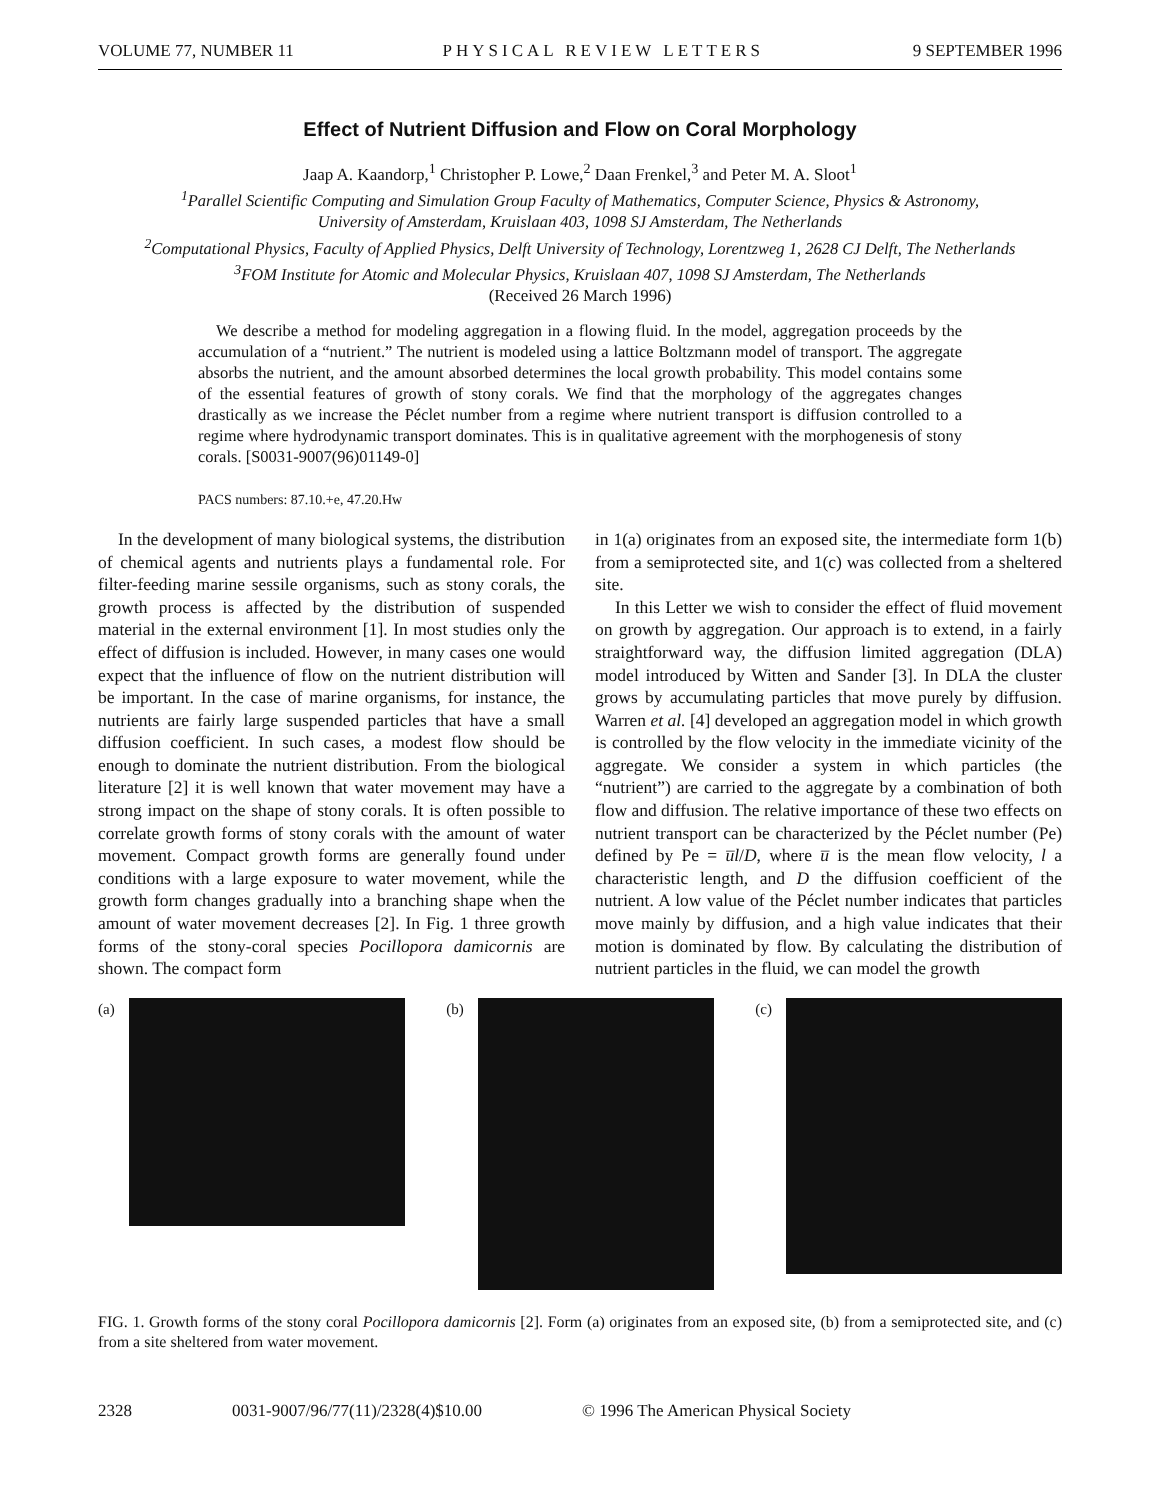VOLUME 77, NUMBER 11 PHYSICAL REVIEW LETTERS 9 SEPTEMBER 1996
Effect of Nutrient Diffusion and Flow on Coral Morphology
Jaap A. Kaandorp,<sup>1</sup> Christopher P. Lowe,<sup>2</sup> Daan Frenkel,<sup>3</sup> and Peter M. A. Sloot<sup>1</sup>
<sup>1</sup> Parallel Scientific Computing and Simulation Group Faculty of Mathematics, Computer Science, Physics & Astronomy,
University of Amsterdam, Kruislaan 403, 1098 SJ Amsterdam, The Netherlands
<sup>2</sup> Computational Physics, Faculty of Applied Physics, Delft University of Technology, Lorentzweg 1, 2628 CJ Delft, The Netherlands
<sup>3</sup> FOM Institute for Atomic and Molecular Physics, Kruislaan 407, 1098 SJ Amsterdam, The Netherlands
(Received 26 March 1996)
We describe a method for modeling aggregation in a flowing fluid. In the model, aggregation proceeds by the accumulation of a “nutrient.” The nutrient is modeled using a lattice Boltzmann model of transport. The aggregate absorbs the nutrient, and the amount absorbed determines the local growth probability. This model contains some of the essential features of growth of stony corals. We find that the morphology of the aggregates changes drastically as we increase the Péclet number from a regime where nutrient transport is diffusion controlled to a regime where hydrodynamic transport dominates. This is in qualitative agreement with the morphogenesis of stony corals. [S0031-9007(96)01149-0]
PACS numbers: 87.10.+e, 47.20.Hw
In the development of many biological systems, the distribution of chemical agents and nutrients plays a fundamental role. For filter-feeding marine sessile organisms, such as stony corals, the growth process is affected by the distribution of suspended material in the external environment [1]. In most studies only the effect of diffusion is included. However, in many cases one would expect that the influence of flow on the nutrient distribution will be important. In the case of marine organisms, for instance, the nutrients are fairly large suspended particles that have a small diffusion coefficient. In such cases, a modest flow should be enough to dominate the nutrient distribution. From the biological literature [2] it is well known that water movement may have a strong impact on the shape of stony corals. It is often possible to correlate growth forms of stony corals with the amount of water movement. Compact growth forms are generally found under conditions with a large exposure to water movement, while the growth form changes gradually into a branching shape when the amount of water movement decreases [2]. In Fig. 1 three growth forms of the stony-coral species Pocillopora damicornis are shown. The compact form
in 1(a) originates from an exposed site, the intermediate form 1(b) from a semiprotected site, and 1(c) was collected from a sheltered site.
In this Letter we wish to consider the effect of fluid movement on growth by aggregation. Our approach is to extend, in a fairly straightforward way, the diffusion limited aggregation (DLA) model introduced by Witten and Sander [3]. In DLA the cluster grows by accumulating particles that move purely by diffusion. Warren et al. [4] developed an aggregation model in which growth is controlled by the flow velocity in the immediate vicinity of the aggregate. We consider a system in which particles (the “nutrient”) are carried to the aggregate by a combination of both flow and diffusion. The relative importance of these two effects on nutrient transport can be characterized by the Péclet number (Pe) defined by Pe = u̅l/D, where u̅ is the mean flow velocity, l a characteristic length, and D the diffusion coefficient of the nutrient. A low value of the Péclet number indicates that particles move mainly by diffusion, and a high value indicates that their motion is dominated by flow. By calculating the distribution of nutrient particles in the fluid, we can model the growth
(a) (b) (c)
FIG. 1. Growth forms of the stony coral Pocillopora damicornis [2]. Form (a) originates from an exposed site, (b) from a semiprotected site, and (c) from a site sheltered from water movement.
2328 0031-9007/96/77(11)/2328(4)$10.00 © 1996 The American Physical Society